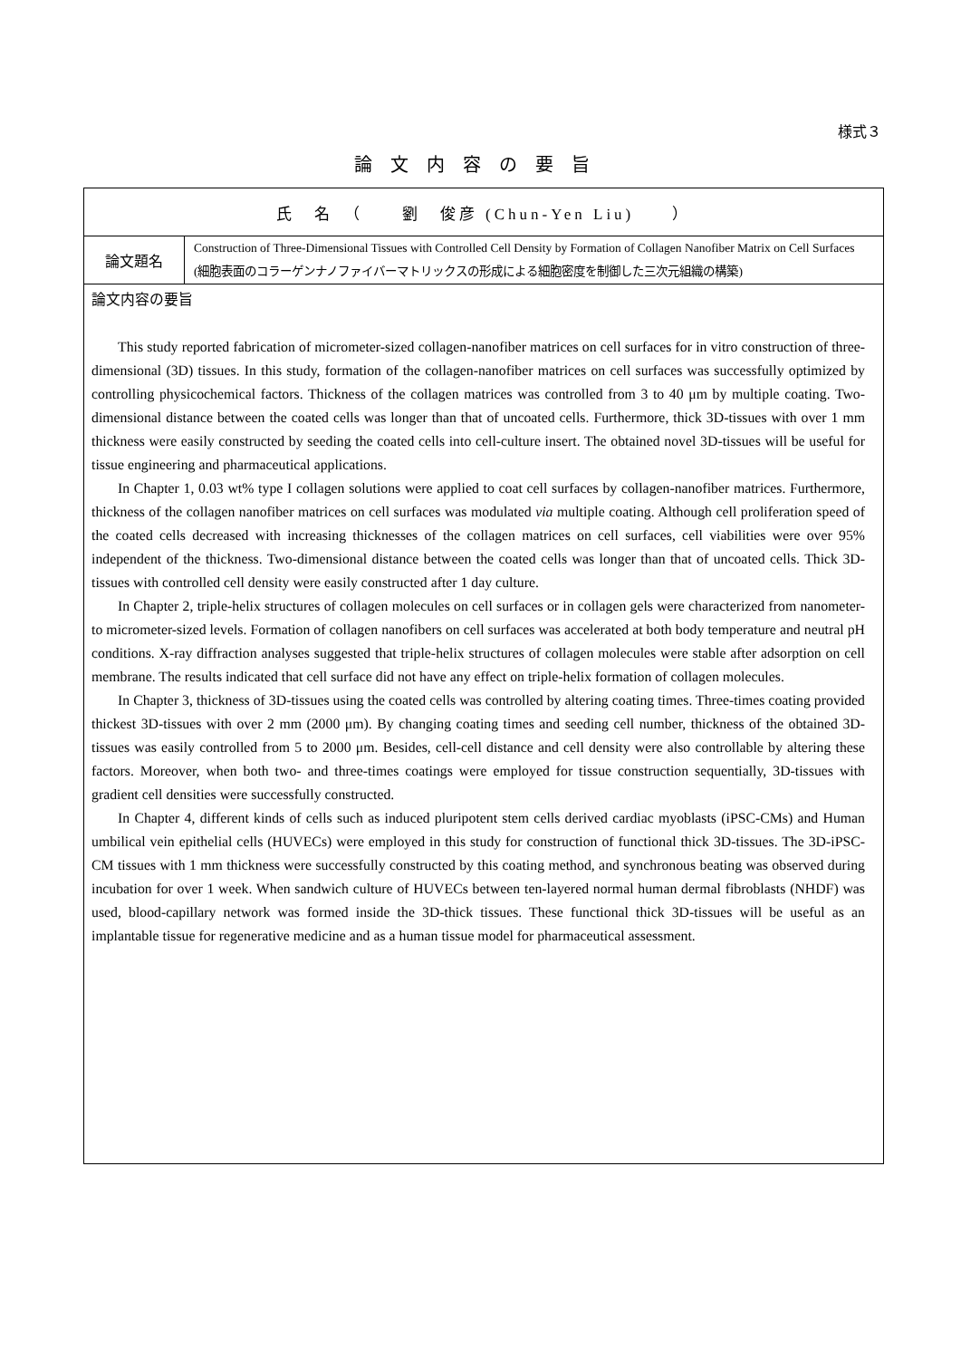様式３
論文内容の要旨
| 氏 名 （ 劉 俊彦 (Chun-Yen Liu) ） | |
| 論文題名 | Construction of Three-Dimensional Tissues with Controlled Cell Density by Formation of Collagen Nanofiber Matrix on Cell Surfaces (細胞表面のコラーゲンナノファイバーマトリックスの形成による細胞密度を制御した三次元組織の構築) |
| 論文内容の要旨 This study reported fabrication of micrometer-sized collagen-nanofiber matrices on cell surfaces for in vitro construction of three-dimensional (3D) tissues. In this study, formation of the collagen-nanofiber matrices on cell surfaces was successfully optimized by controlling physicochemical factors. Thickness of the collagen matrices was controlled from 3 to 40 μm by multiple coating. Two-dimensional distance between the coated cells was longer than that of uncoated cells. Furthermore, thick 3D-tissues with over 1 mm thickness were easily constructed by seeding the coated cells into cell-culture insert. The obtained novel 3D-tissues will be useful for tissue engineering and pharmaceutical applications. In Chapter 1, 0.03 wt% type I collagen solutions were applied to coat cell surfaces by collagen-nanofiber matrices. Furthermore, thickness of the collagen nanofiber matrices on cell surfaces was modulated via multiple coating. Although cell proliferation speed of the coated cells decreased with increasing thicknesses of the collagen matrices on cell surfaces, cell viabilities were over 95% independent of the thickness. Two-dimensional distance between the coated cells was longer than that of uncoated cells. Thick 3D-tissues with controlled cell density were easily constructed after 1 day culture. In Chapter 2, triple-helix structures of collagen molecules on cell surfaces or in collagen gels were characterized from nanometer- to micrometer-sized levels. Formation of collagen nanofibers on cell surfaces was accelerated at both body temperature and neutral pH conditions. X-ray diffraction analyses suggested that triple-helix structures of collagen molecules were stable after adsorption on cell membrane. The results indicated that cell surface did not have any effect on triple-helix formation of collagen molecules. In Chapter 3, thickness of 3D-tissues using the coated cells was controlled by altering coating times. Three-times coating provided thickest 3D-tissues with over 2 mm (2000 μm). By changing coating times and seeding cell number, thickness of the obtained 3D-tissues was easily controlled from 5 to 2000 μm. Besides, cell-cell distance and cell density were also controllable by altering these factors. Moreover, when both two- and three-times coatings were employed for tissue construction sequentially, 3D-tissues with gradient cell densities were successfully constructed. In Chapter 4, different kinds of cells such as induced pluripotent stem cells derived cardiac myoblasts (iPSC-CMs) and Human umbilical vein epithelial cells (HUVECs) were employed in this study for construction of functional thick 3D-tissues. The 3D-iPSC-CM tissues with 1 mm thickness were successfully constructed by this coating method, and synchronous beating was observed during incubation for over 1 week. When sandwich culture of HUVECs between ten-layered normal human dermal fibroblasts (NHDF) was used, blood-capillary network was formed inside the 3D-thick tissues. These functional thick 3D-tissues will be useful as an implantable tissue for regenerative medicine and as a human tissue model for pharmaceutical assessment. | |